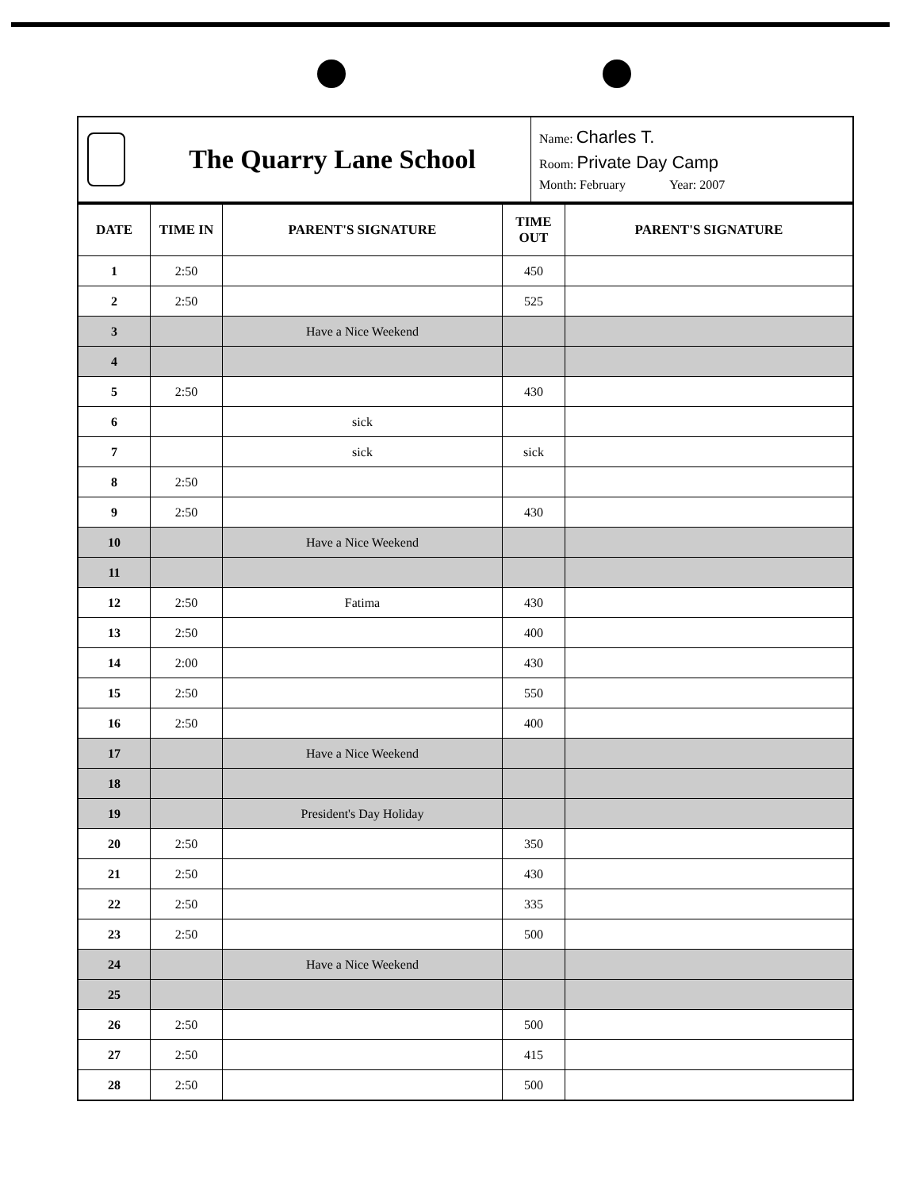The Quarry Lane School
Name: Charles T.
Room: Private Day Camp
Month: February Year: 2007
| DATE | TIME IN | PARENT'S SIGNATURE | TIME OUT | PARENT'S SIGNATURE |
| --- | --- | --- | --- | --- |
| 1 | 2:50 | | 450 | |
| 2 | 2:50 | | 525 | |
| 3 | | Have a Nice Weekend | | |
| 4 | | | | |
| 5 | 2:50 | | 430 | |
| 6 | | sick | | |
| 7 | | sick | sick | |
| 8 | 2:50 | | | |
| 9 | 2:50 | | 430 | |
| 10 | | Have a Nice Weekend | | |
| 11 | | | | |
| 12 | 2:50 | Fatima | 430 | |
| 13 | 2:50 | | 400 | |
| 14 | 2:00 | | 430 | |
| 15 | 2:50 | | 550 | |
| 16 | 2:50 | | 400 | |
| 17 | | Have a Nice Weekend | | |
| 18 | | | | |
| 19 | | President's Day Holiday | | |
| 20 | 2:50 | | 350 | |
| 21 | 2:50 | | 430 | |
| 22 | 2:50 | | 335 | |
| 23 | 2:50 | | 500 | |
| 24 | | Have a Nice Weekend | | |
| 25 | | | | |
| 26 | 2:50 | | 500 | |
| 27 | 2:50 | | 415 | |
| 28 | 2:50 | | 500 | |